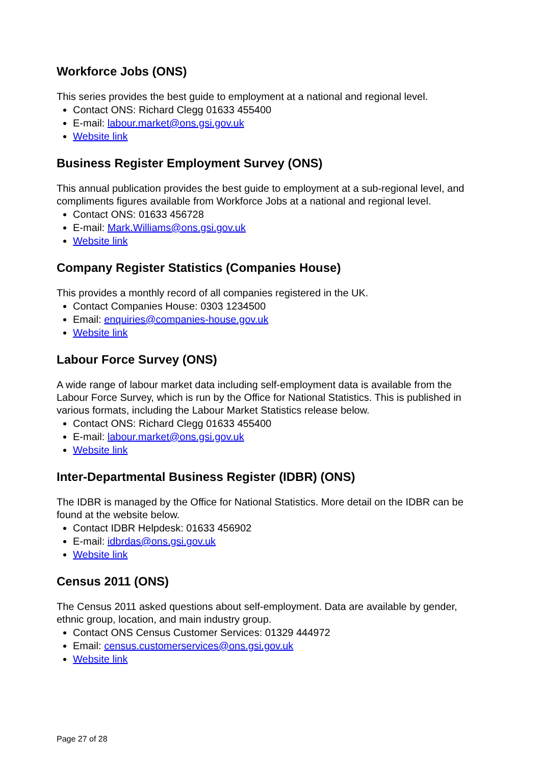Workforce Jobs (ONS)
This series provides the best guide to employment at a national and regional level.
Contact ONS: Richard Clegg 01633 455400
E-mail: labour.market@ons.gsi.gov.uk
Website link
Business Register Employment Survey (ONS)
This annual publication provides the best guide to employment at a sub-regional level, and compliments figures available from Workforce Jobs at a national and regional level.
Contact ONS: 01633 456728
E-mail: Mark.Williams@ons.gsi.gov.uk
Website link
Company Register Statistics (Companies House)
This provides a monthly record of all companies registered in the UK.
Contact Companies House: 0303 1234500
Email: enquiries@companies-house.gov.uk
Website link
Labour Force Survey (ONS)
A wide range of labour market data including self-employment data is available from the Labour Force Survey, which is run by the Office for National Statistics. This is published in various formats, including the Labour Market Statistics release below.
Contact ONS: Richard Clegg 01633 455400
E-mail: labour.market@ons.gsi.gov.uk
Website link
Inter-Departmental Business Register (IDBR) (ONS)
The IDBR is managed by the Office for National Statistics. More detail on the IDBR can be found at the website below.
Contact IDBR Helpdesk: 01633 456902
E-mail: idbrdas@ons.gsi.gov.uk
Website link
Census 2011 (ONS)
The Census 2011 asked questions about self-employment. Data are available by gender, ethnic group, location, and main industry group.
Contact ONS Census Customer Services: 01329 444972
Email: census.customerservices@ons.gsi.gov.uk
Website link
Page 27 of 28